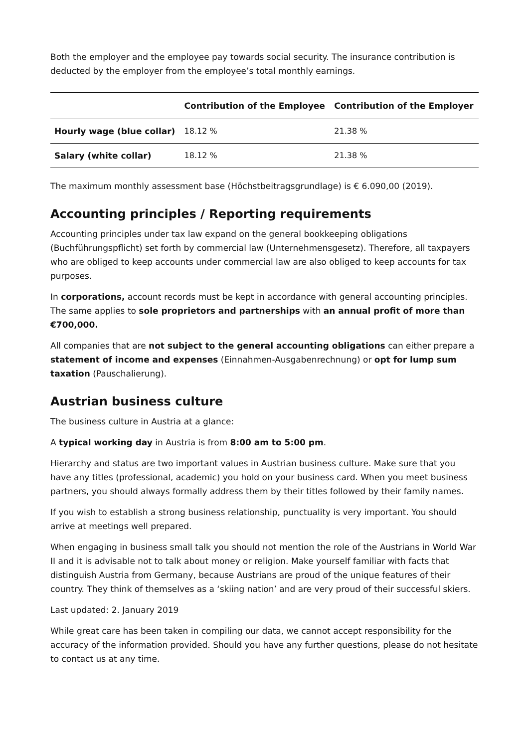Both the employer and the employee pay towards social security. The insurance contribution is deducted by the employer from the employee’s total monthly earnings.
| | Contribution of the Employee | Contribution of the Employer |
| --- | --- | --- |
| Hourly wage (blue collar) | 18.12 % | 21.38 % |
| Salary (white collar) | 18.12 % | 21.38 % |
The maximum monthly assessment base (Höchstbeitragsgrundlage) is € 6.090,00 (2019).
Accounting principles / Reporting requirements
Accounting principles under tax law expand on the general bookkeeping obligations (Buchführungspflicht) set forth by commercial law (Unternehmensgesetz). Therefore, all taxpayers who are obliged to keep accounts under commercial law are also obliged to keep accounts for tax purposes.
In corporations, account records must be kept in accordance with general accounting principles. The same applies to sole proprietors and partnerships with an annual profit of more than €700,000.
All companies that are not subject to the general accounting obligations can either prepare a statement of income and expenses (Einnahmen-Ausgabenrechnung) or opt for lump sum taxation (Pauschalierung).
Austrian business culture
The business culture in Austria at a glance:
A typical working day in Austria is from 8:00 am to 5:00 pm.
Hierarchy and status are two important values in Austrian business culture. Make sure that you have any titles (professional, academic) you hold on your business card. When you meet business partners, you should always formally address them by their titles followed by their family names.
If you wish to establish a strong business relationship, punctuality is very important. You should arrive at meetings well prepared.
When engaging in business small talk you should not mention the role of the Austrians in World War II and it is advisable not to talk about money or religion. Make yourself familiar with facts that distinguish Austria from Germany, because Austrians are proud of the unique features of their country. They think of themselves as a ‘skiing nation’ and are very proud of their successful skiers.
Last updated: 2. January 2019
While great care has been taken in compiling our data, we cannot accept responsibility for the accuracy of the information provided. Should you have any further questions, please do not hesitate to contact us at any time.